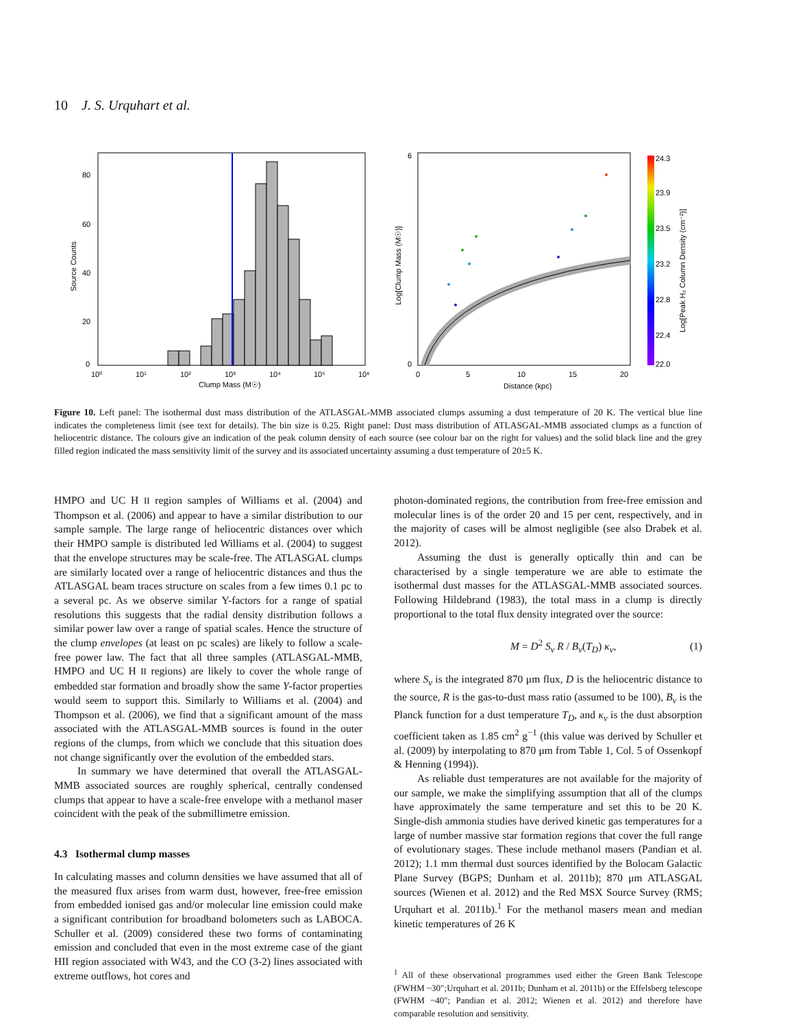10 J. S. Urquhart et al.
0
20
40
60
80
10⁰
10¹
10²
10³
10⁴
10⁵
10⁶
Clump Mass (M☉)
Source Counts
0
6
0
5
10
15
20
Distance (kpc)
Log[Clump Mass (M☉)]
24.3
23.9
23.5
23.2
22.8
22.4
22.0
Log[Peak H₂ Column Density (cm⁻²)]
Figure 10. Left panel: The isothermal dust mass distribution of the ATLASGAL-MMB associated clumps assuming a dust temperature of 20 K. The vertical blue line indicates the completeness limit (see text for details). The bin size is 0.25. Right panel: Dust mass distribution of ATLASGAL-MMB associated clumps as a function of heliocentric distance. The colours give an indication of the peak column density of each source (see colour bar on the right for values) and the solid black line and the grey filled region indicated the mass sensitivity limit of the survey and its associated uncertainty assuming a dust temperature of 20±5 K.
HMPO and UC H II region samples of Williams et al. (2004) and Thompson et al. (2006) and appear to have a similar distribution to our sample sample. The large range of heliocentric distances over which their HMPO sample is distributed led Williams et al. (2004) to suggest that the envelope structures may be scale-free. The ATLASGAL clumps are similarly located over a range of heliocentric distances and thus the ATLASGAL beam traces structure on scales from a few times 0.1 pc to a several pc. As we observe similar Y-factors for a range of spatial resolutions this suggests that the radial density distribution follows a similar power law over a range of spatial scales. Hence the structure of the clump envelopes (at least on pc scales) are likely to follow a scale-free power law. The fact that all three samples (ATLASGAL-MMB, HMPO and UC H II regions) are likely to cover the whole range of embedded star formation and broadly show the same Y-factor properties would seem to support this. Similarly to Williams et al. (2004) and Thompson et al. (2006), we find that a significant amount of the mass associated with the ATLASGAL-MMB sources is found in the outer regions of the clumps, from which we conclude that this situation does not change significantly over the evolution of the embedded stars.
In summary we have determined that overall the ATLASGAL-MMB associated sources are roughly spherical, centrally condensed clumps that appear to have a scale-free envelope with a methanol maser coincident with the peak of the submillimetre emission.
4.3 Isothermal clump masses
In calculating masses and column densities we have assumed that all of the measured flux arises from warm dust, however, free-free emission from embedded ionised gas and/or molecular line emission could make a significant contribution for broadband bolometers such as LABOCA. Schuller et al. (2009) considered these two forms of contaminating emission and concluded that even in the most extreme case of the giant HII region associated with W43, and the CO (3-2) lines associated with extreme outflows, hot cores and
photon-dominated regions, the contribution from free-free emission and molecular lines is of the order 20 and 15 per cent, respectively, and in the majority of cases will be almost negligible (see also Drabek et al. 2012).
Assuming the dust is generally optically thin and can be characterised by a single temperature we are able to estimate the isothermal dust masses for the ATLASGAL-MMB associated sources. Following Hildebrand (1983), the total mass in a clump is directly proportional to the total flux density integrated over the source:
M = D<sup>2</sup> S<sub>ν</sub> R / B<sub>ν</sub>(T<sub>D</sub>) κ<sub>ν</sub>, (1)
where S<sub>ν</sub> is the integrated 870 μm flux, D is the heliocentric distance to the source, R is the gas-to-dust mass ratio (assumed to be 100), B<sub>ν</sub> is the Planck function for a dust temperature T<sub>D</sub>, and κ<sub>ν</sub> is the dust absorption coefficient taken as 1.85 cm<sup>2</sup> g<sup>−1</sup> (this value was derived by Schuller et al. (2009) by interpolating to 870 μm from Table 1, Col. 5 of Ossenkopf & Henning (1994)).
As reliable dust temperatures are not available for the majority of our sample, we make the simplifying assumption that all of the clumps have approximately the same temperature and set this to be 20 K. Single-dish ammonia studies have derived kinetic gas temperatures for a large of number massive star formation regions that cover the full range of evolutionary stages. These include methanol masers (Pandian et al. 2012); 1.1 mm thermal dust sources identified by the Bolocam Galactic Plane Survey (BGPS; Dunham et al. 2011b); 870 μm ATLASGAL sources (Wienen et al. 2012) and the Red MSX Source Survey (RMS; Urquhart et al. 2011b).<sup>1</sup> For the methanol masers mean and median kinetic temperatures of 26 K
<sup>1</sup> All of these observational programmes used either the Green Bank Telescope (FWHM ~30″;Urquhart et al. 2011b; Dunham et al. 2011b) or the Effelsberg telescope (FWHM ~40″; Pandian et al. 2012; Wienen et al. 2012) and therefore have comparable resolution and sensitivity.